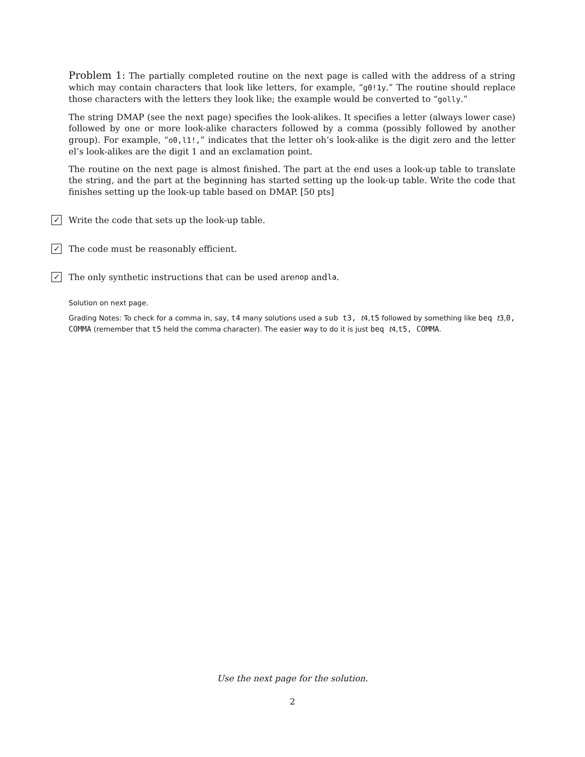Problem 1: The partially completed routine on the next page is called with the address of a string which may contain characters that look like letters, for example, “g0!1y.” The routine should replace those characters with the letters they look like; the example would be converted to “golly.”
The string DMAP (see the next page) specifies the look-alikes. It specifies a letter (always lower case) followed by one or more look-alike characters followed by a comma (possibly followed by another group). For example, “o0,l1!,” indicates that the letter oh’s look-alike is the digit zero and the letter el’s look-alikes are the digit 1 and an exclamation point.
The routine on the next page is almost finished. The part at the end uses a look-up table to translate the string, and the part at the beginning has started setting up the look-up table. Write the code that finishes setting up the look-up table based on DMAP. [50 pts]
✓
Write the code that sets up the look-up table.
✓
The code must be reasonably efficient.
✓
The only synthetic instructions that can be used are nop and la.
Solution on next page.
Grading Notes: To check for a comma in, say, t4 many solutions used a sub t3, t4,t5 followed by something like beq t3,0, COMMA (remember that t5 held the comma character). The easier way to do it is just beq t4,t5, COMMA.
Use the next page for the solution.
2